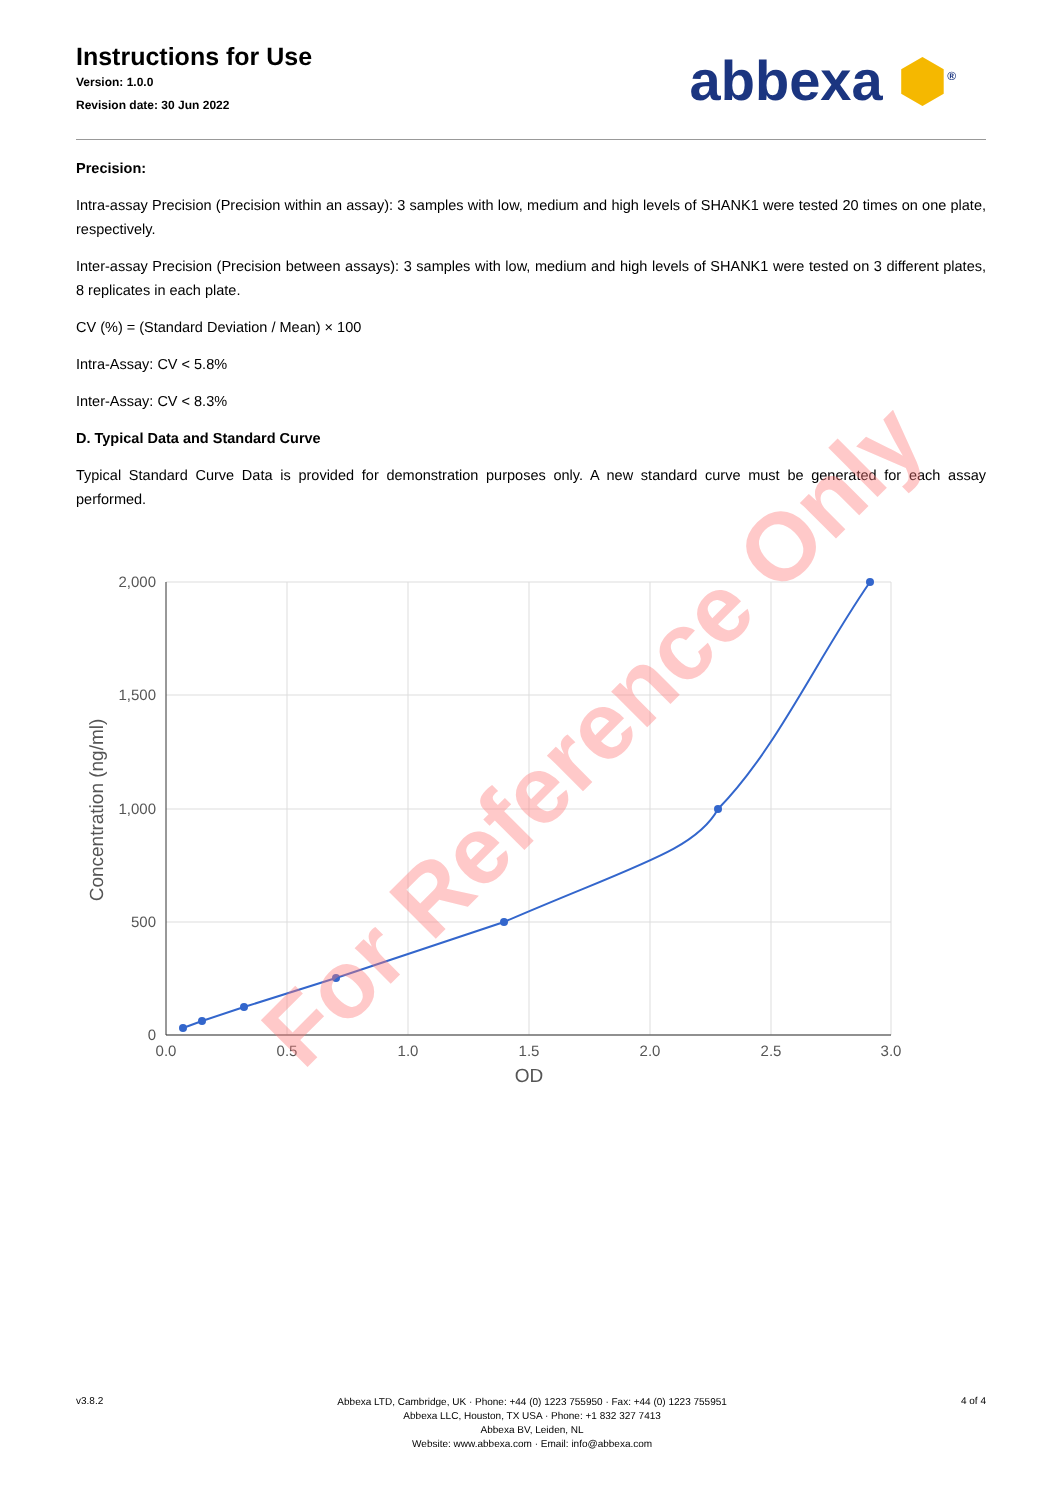Instructions for Use
Version: 1.0.0
Revision date: 30 Jun 2022
abbexa ⬢<sup>®</sup>
Precision:
Intra-assay Precision (Precision within an assay): 3 samples with low, medium and high levels of SHANK1 were tested 20 times on one plate, respectively.
Inter-assay Precision (Precision between assays): 3 samples with low, medium and high levels of SHANK1 were tested on 3 different plates, 8 replicates in each plate.
CV (%) = (Standard Deviation / Mean) × 100
Intra-Assay: CV < 5.8%
Inter-Assay: CV < 8.3%
D. Typical Data and Standard Curve
Typical Standard Curve Data is provided for demonstration purposes only. A new standard curve must be generated for each assay performed.
2,000
1,500
1,000
500
0
0.0
0.5
1.0
1.5
2.0
2.5
3.0
OD
Concentration (ng/ml)
For Reference Only
v3.8.2
Abbexa LTD, Cambridge, UK · Phone: +44 (0) 1223 755950 · Fax: +44 (0) 1223 755951
Abbexa LLC, Houston, TX USA · Phone: +1 832 327 7413
Abbexa BV, Leiden, NL
Website: www.abbexa.com · Email: info@abbexa.com
4 of 4